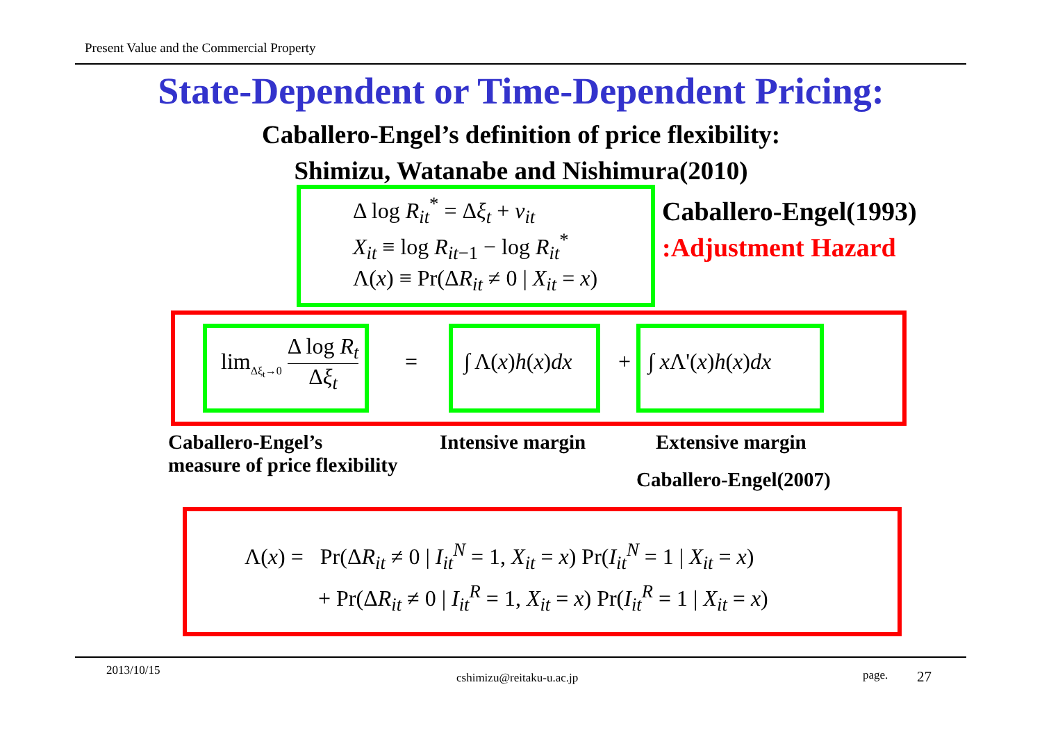Present Value and the Commercial Property
State-Dependent or Time-Dependent Pricing:
Caballero-Engel’s definition of price flexibility:
Shimizu, Watanabe and Nishimura(2010)
Δ log R<sub>it</sub><sup>*</sup> = Δξ<sub>t</sub> + ν<sub>it</sub>
X<sub>it</sub> ≡ log R<sub>it−1</sub> − log R<sub>it</sub><sup>*</sup>
Λ(x) ≡ Pr(ΔR<sub>it</sub> ≠ 0 | X<sub>it</sub> = x)
Caballero-Engel(1993)
:Adjustment Hazard
lim<sub>Δξ<sub>t</sub>→0</sub> Δ log R<sub>t</sub> Δξ<sub>t</sub>
= ∫ Λ(x)h(x)dx + ∫ x Λ'(x)h(x)dx
Caballero-Engel’s
measure of price flexibility
Intensive margin Extensive margin
Caballero-Engel(2007)
Λ(x) = Pr(ΔR<sub>it</sub> ≠ 0 | I<sub>it</sub><sup>N</sup> = 1, X<sub>it</sub> = x) Pr(I<sub>it</sub><sup>N</sup> = 1 | X<sub>it</sub> = x)
+ Pr(ΔR<sub>it</sub> ≠ 0 | I<sub>it</sub><sup>R</sup> = 1, X<sub>it</sub> = x) Pr(I<sub>it</sub><sup>R</sup> = 1 | X<sub>it</sub> = x)
2013/10/15
cshimizu@reitaku-u.ac.jp page. 27